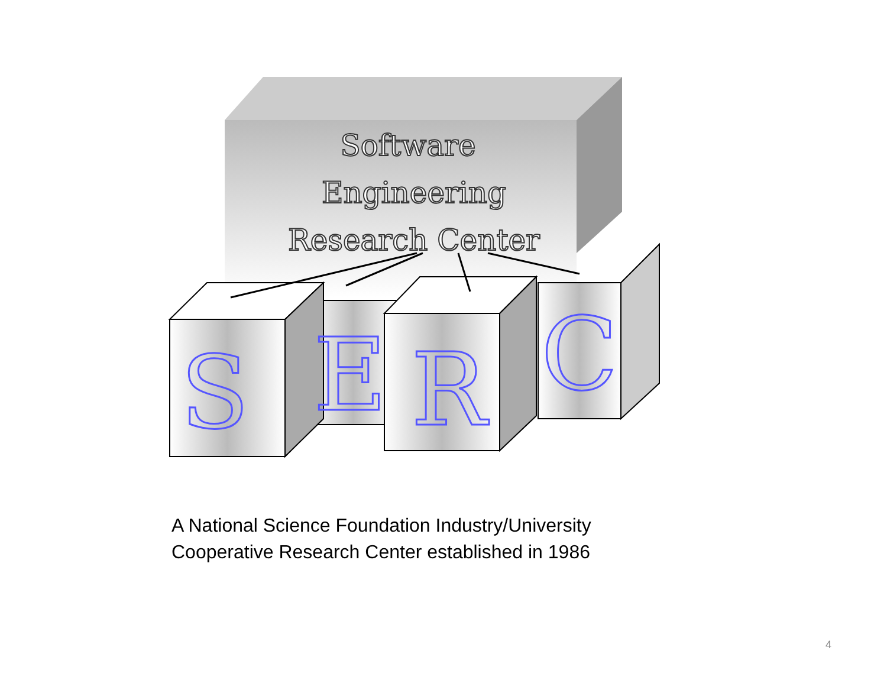Software
Engineering
Research Center
S
E
R
C
A National Science Foundation Industry/University
Cooperative Research Center established in 1986
4